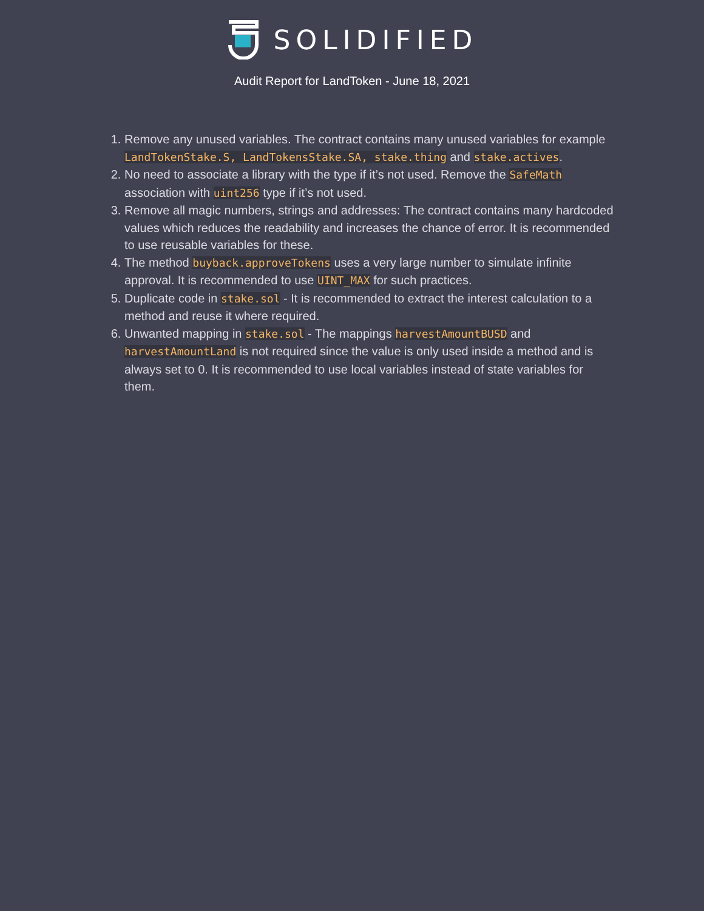SOLIDIFIED
Audit Report for LandToken - June 18, 2021
1. Remove any unused variables. The contract contains many unused variables for example LandTokenStake.S, LandTokensStake.SA, stake.thing and stake.actives.
2. No need to associate a library with the type if it’s not used. Remove the SafeMath association with uint256 type if it’s not used.
3. Remove all magic numbers, strings and addresses: The contract contains many hardcoded values which reduces the readability and increases the chance of error. It is recommended to use reusable variables for these.
4. The method buyback.approveTokens uses a very large number to simulate infinite approval. It is recommended to use UINT_MAX for such practices.
5. Duplicate code in stake.sol - It is recommended to extract the interest calculation to a method and reuse it where required.
6. Unwanted mapping in stake.sol - The mappings harvestAmountBUSD and harvestAmountLand is not required since the value is only used inside a method and is always set to 0. It is recommended to use local variables instead of state variables for them.